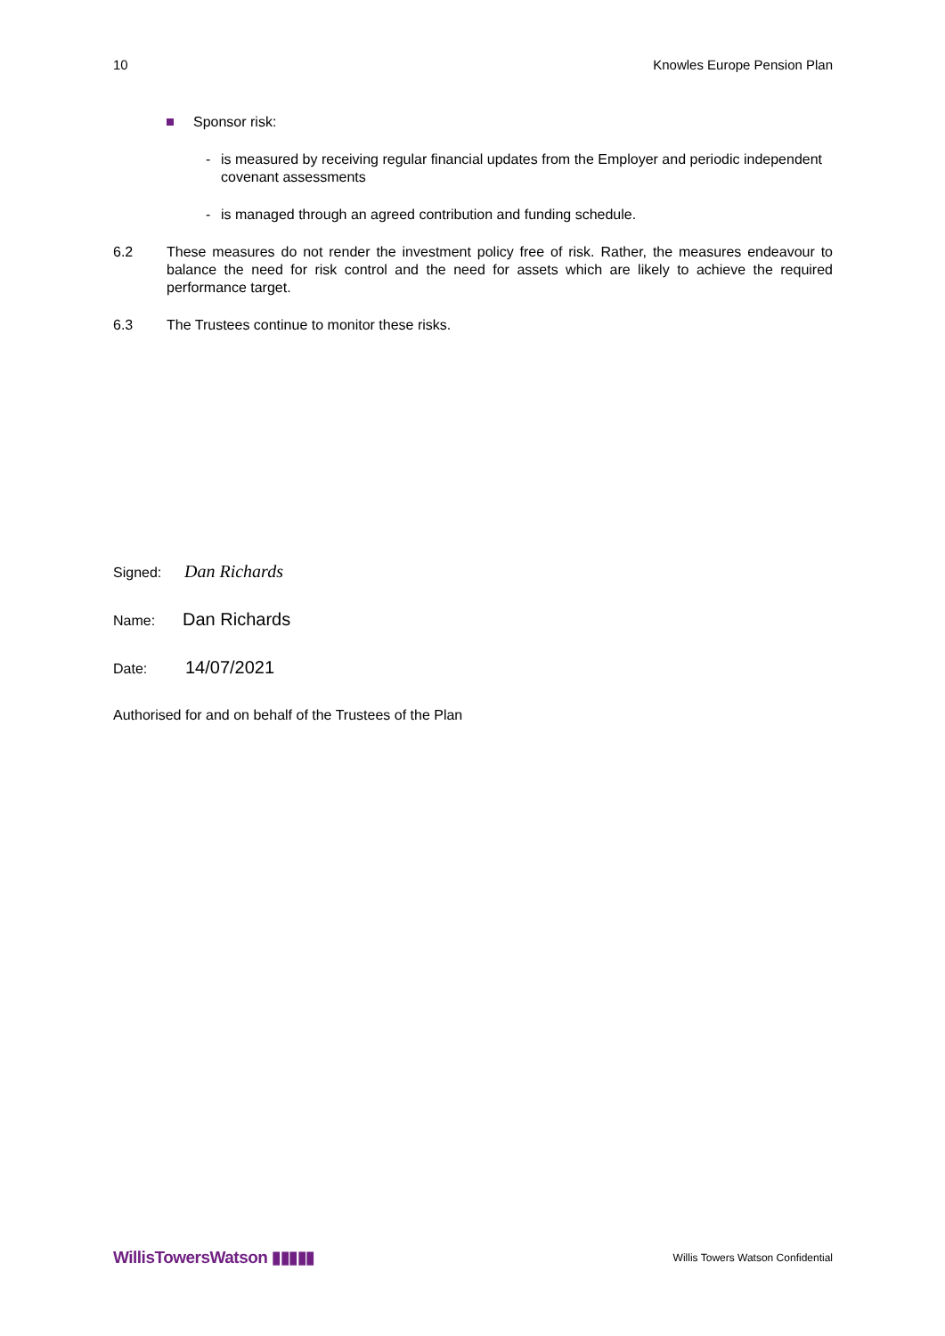10 Knowles Europe Pension Plan
Sponsor risk:
- is measured by receiving regular financial updates from the Employer and periodic independent covenant assessments
- is managed through an agreed contribution and funding schedule.
6.2 These measures do not render the investment policy free of risk. Rather, the measures endeavour to balance the need for risk control and the need for assets which are likely to achieve the required performance target.
6.3 The Trustees continue to monitor these risks.
Signed: Dan Richards
Name: Dan Richards
Date: 14/07/2021
Authorised for and on behalf of the Trustees of the Plan
WillisTowersWatson ▮▮▮▮▮ Willis Towers Watson Confidential